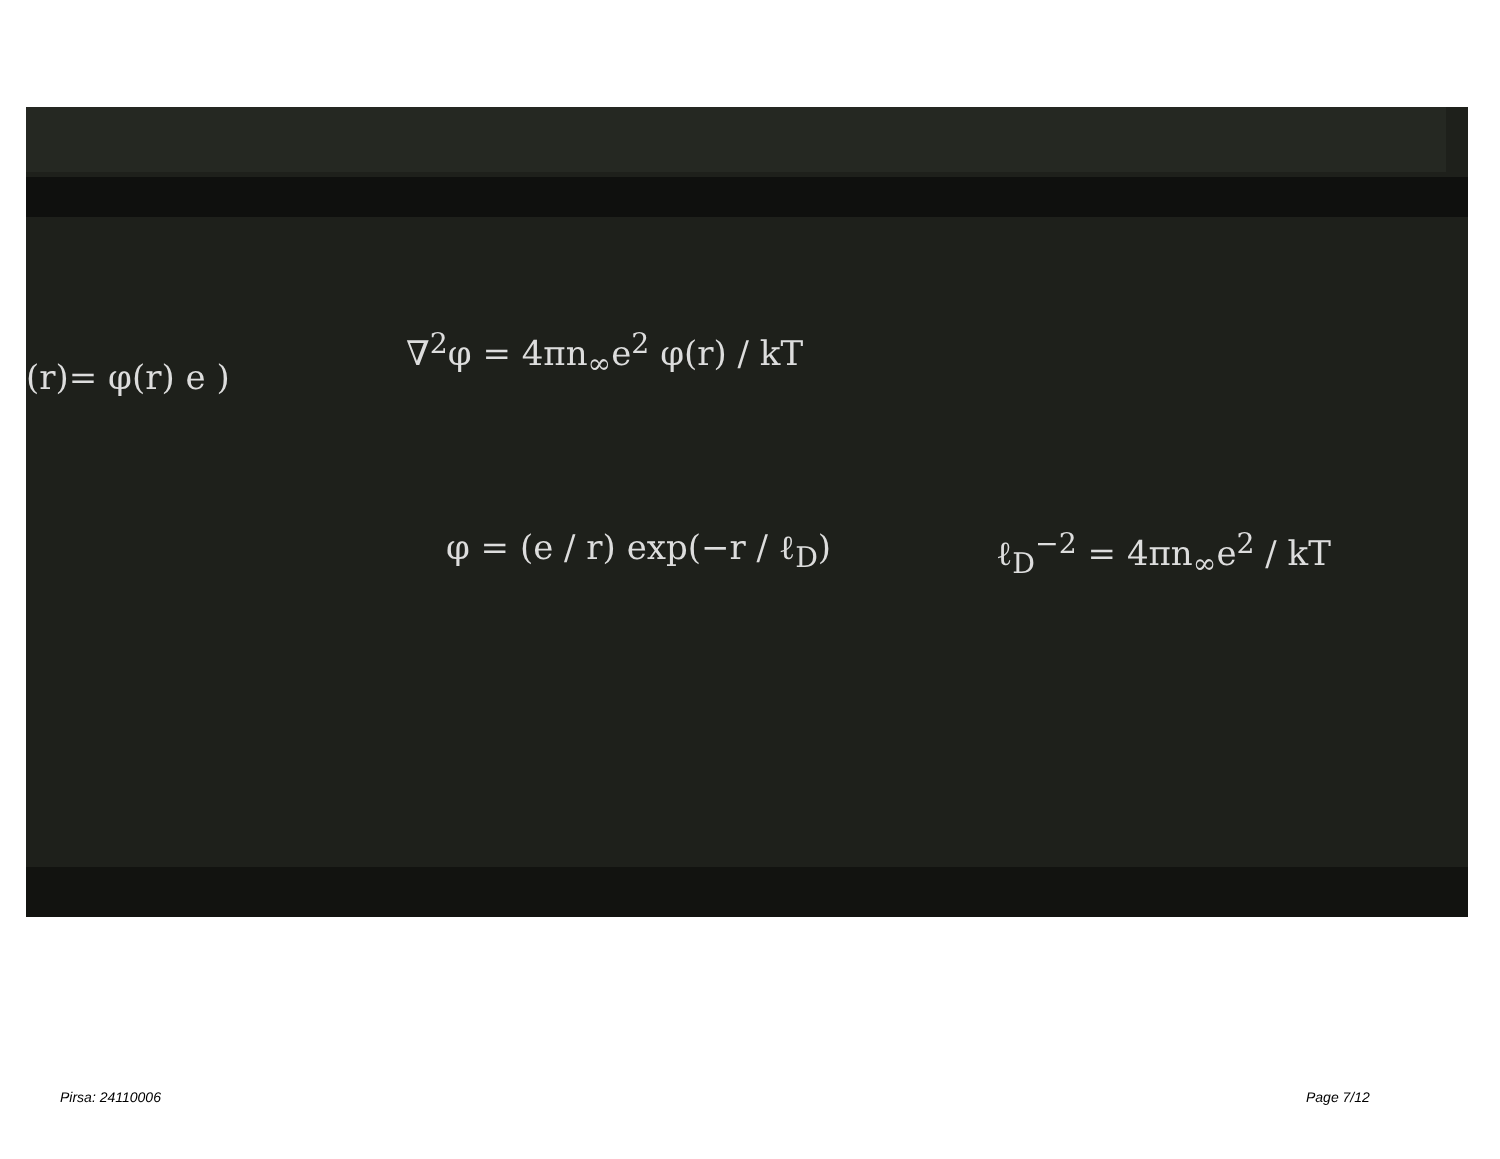(r)= φ(r) e )
∇<sup>2</sup>φ = 4πn<sub>∞</sub>e<sup>2</sup> φ(r) / kT
φ = (e / r) exp(−r / ℓ<sub>D</sub>) ℓ<sub>D</sub><sup>−2</sup> = 4πn<sub>∞</sub>e<sup>2</sup> / kT
Pirsa: 24110006 Page 7/12